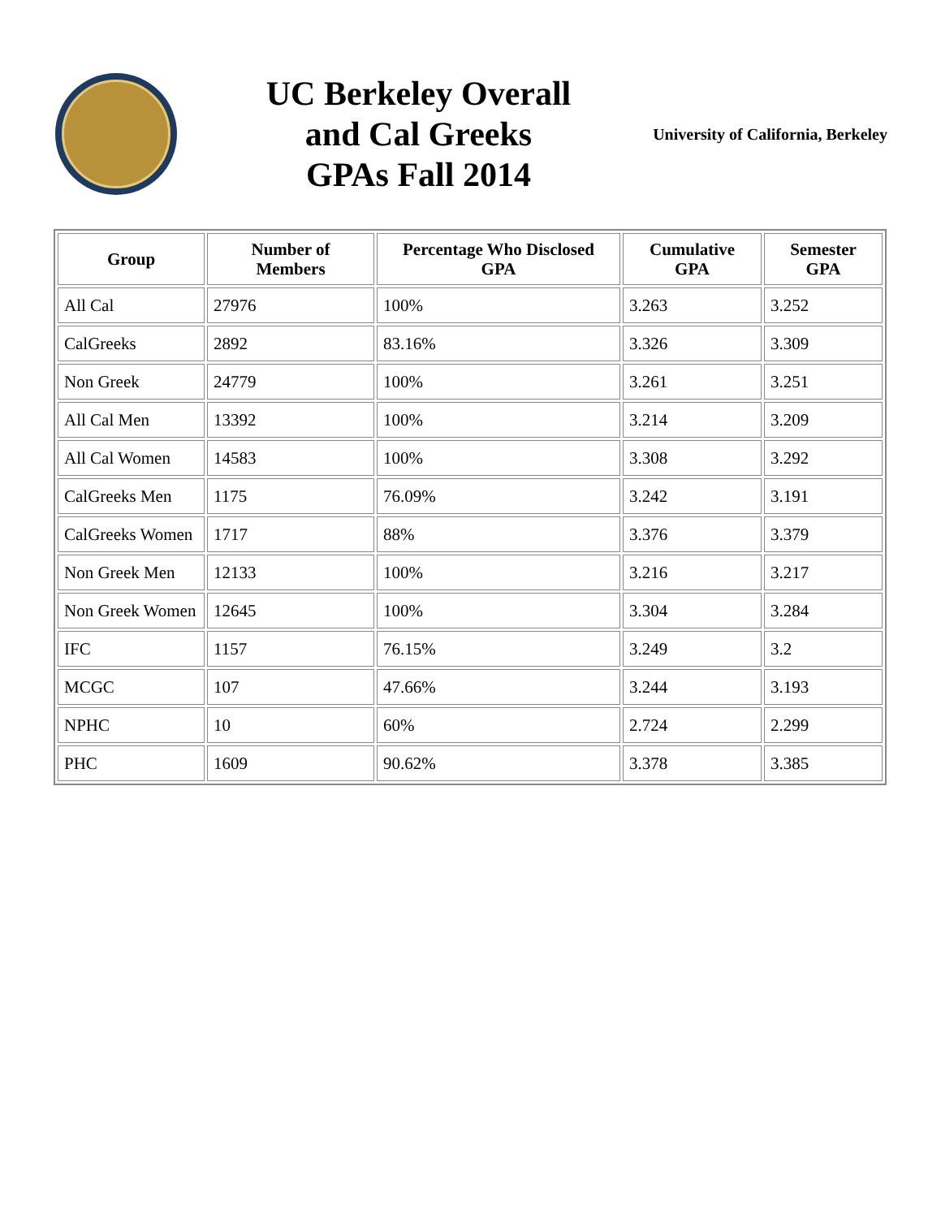UC Berkeley Overall
and Cal Greeks
GPAs Fall 2014
University of California, Berkeley
| Group | Number of Members | Percentage Who Disclosed GPA | Cumulative GPA | Semester GPA |
| --- | --- | --- | --- | --- |
| All Cal | 27976 | 100% | 3.263 | 3.252 |
| CalGreeks | 2892 | 83.16% | 3.326 | 3.309 |
| Non Greek | 24779 | 100% | 3.261 | 3.251 |
| All Cal Men | 13392 | 100% | 3.214 | 3.209 |
| All Cal Women | 14583 | 100% | 3.308 | 3.292 |
| CalGreeks Men | 1175 | 76.09% | 3.242 | 3.191 |
| CalGreeks Women | 1717 | 88% | 3.376 | 3.379 |
| Non Greek Men | 12133 | 100% | 3.216 | 3.217 |
| Non Greek Women | 12645 | 100% | 3.304 | 3.284 |
| IFC | 1157 | 76.15% | 3.249 | 3.2 |
| MCGC | 107 | 47.66% | 3.244 | 3.193 |
| NPHC | 10 | 60% | 2.724 | 2.299 |
| PHC | 1609 | 90.62% | 3.378 | 3.385 |